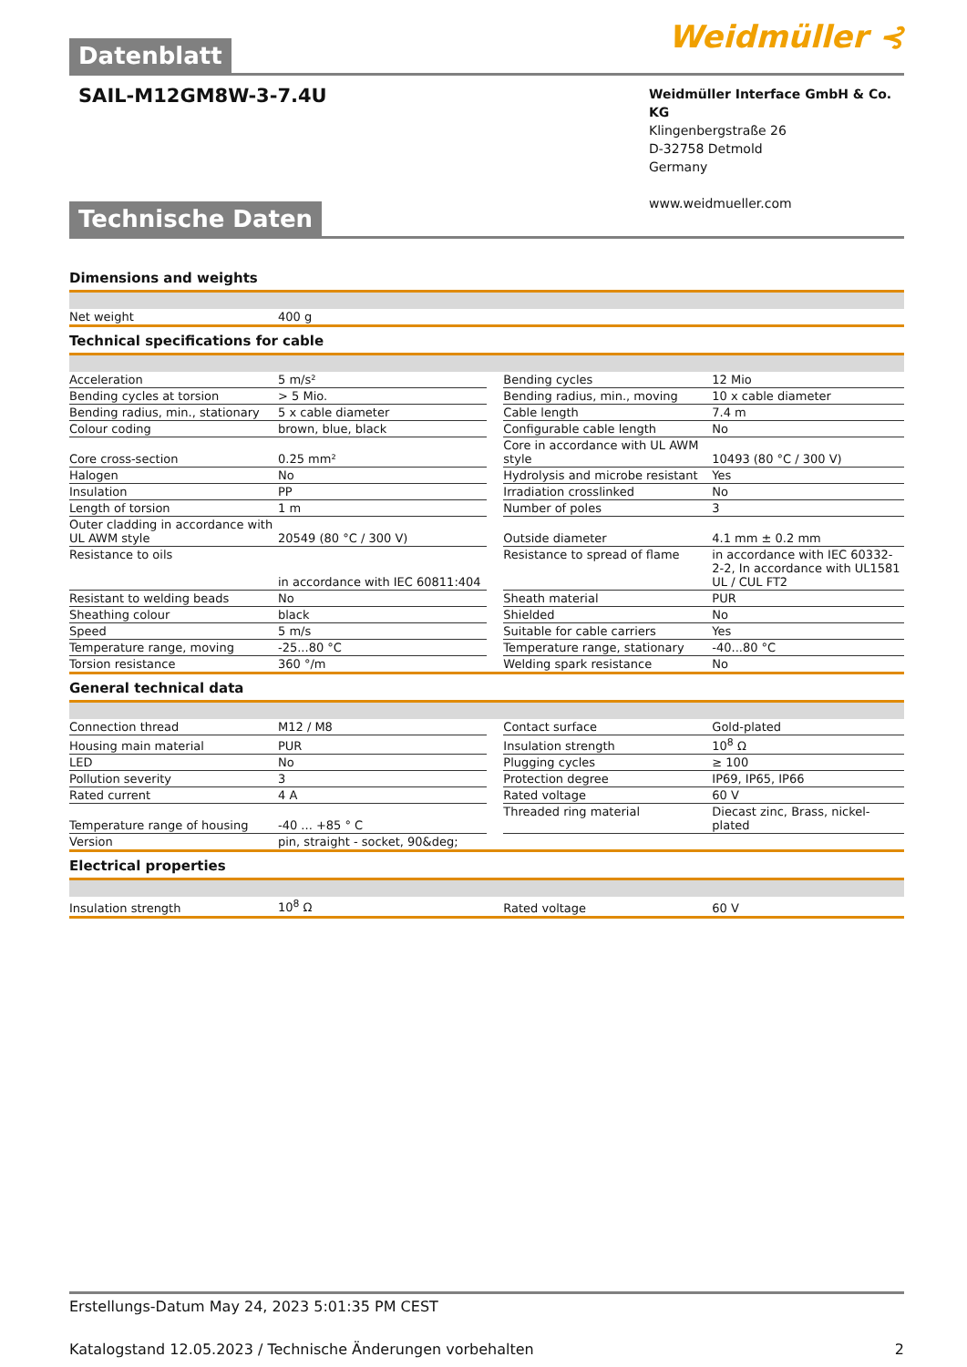Datenblatt
Weidmüller ⊰
SAIL-M12GM8W-3-7.4U
Weidmüller Interface GmbH & Co. KG
Klingenbergstraße 26
D-32758 Detmold
Germany
www.weidmueller.com
Technische Daten
Dimensions and weights
| Net weight | 400 g | | | |
Technical specifications for cable
| Acceleration | 5 m/s² | | Bending cycles | 12 Mio |
| Bending cycles at torsion | > 5 Mio. | | Bending radius, min., moving | 10 x cable diameter |
| Bending radius, min., stationary | 5 x cable diameter | | Cable length | 7.4 m |
| Colour coding | brown, blue, black | | Configurable cable length | No |
| Core cross-section | 0.25 mm² | | Core in accordance with UL AWM style | 10493 (80 °C / 300 V) |
| Halogen | No | | Hydrolysis and microbe resistant | Yes |
| Insulation | PP | | Irradiation crosslinked | No |
| Length of torsion | 1 m | | Number of poles | 3 |
| Outer cladding in accordance with UL AWM style | 20549 (80 °C / 300 V) | | Outside diameter | 4.1 mm ± 0.2 mm |
| Resistance to oils | in accordance with IEC 60811:404 | | Resistance to spread of flame | in accordance with IEC 60332-2-2, In accordance with UL1581 UL / CUL FT2 |
| Resistant to welding beads | No | | Sheath material | PUR |
| Sheathing colour | black | | Shielded | No |
| Speed | 5 m/s | | Suitable for cable carriers | Yes |
| Temperature range, moving | -25...80 °C | | Temperature range, stationary | -40...80 °C |
| Torsion resistance | 360 °/m | | Welding spark resistance | No |
General technical data
| Connection thread | M12 / M8 | | Contact surface | Gold-plated |
| Housing main material | PUR | | Insulation strength | 10<sup>8</sup> Ω |
| LED | No | | Plugging cycles | ≥ 100 |
| Pollution severity | 3 | | Protection degree | IP69, IP65, IP66 |
| Rated current | 4 A | | Rated voltage | 60 V |
| Temperature range of housing | -40 ... +85 ° C | | Threaded ring material | Diecast zinc, Brass, nickel-plated |
| Version | pin, straight - socket, 90&deg; | | | |
Electrical properties
| Insulation strength | 10<sup>8</sup> Ω | | Rated voltage | 60 V |
Erstellungs-Datum May 24, 2023 5:01:35 PM CEST
Katalogstand 12.05.2023 / Technische Änderungen vorbehalten 2